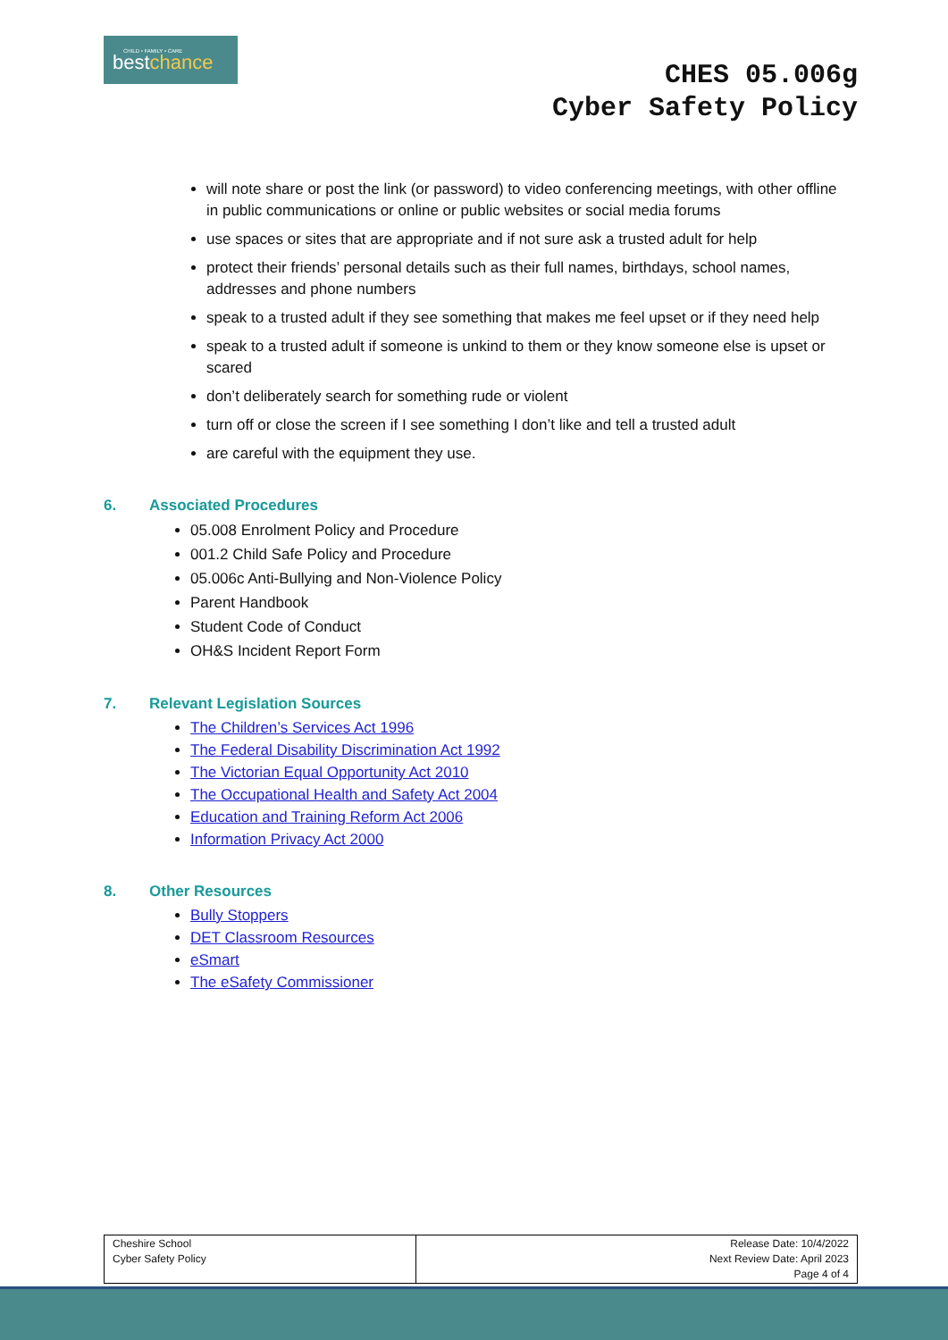CHILD • FAMILY • CARE
bestchance
CHES 05.006g
Cyber Safety Policy
will note share or post the link (or password) to video conferencing meetings, with other offline in public communications or online or public websites or social media forums
use spaces or sites that are appropriate and if not sure ask a trusted adult for help
protect their friends’ personal details such as their full names, birthdays, school names, addresses and phone numbers
speak to a trusted adult if they see something that makes me feel upset or if they need help
speak to a trusted adult if someone is unkind to them or they know someone else is upset or scared
don’t deliberately search for something rude or violent
turn off or close the screen if I see something I don’t like and tell a trusted adult
are careful with the equipment they use.
6. Associated Procedures
05.008 Enrolment Policy and Procedure
001.2 Child Safe Policy and Procedure
05.006c Anti-Bullying and Non-Violence Policy
Parent Handbook
Student Code of Conduct
OH&S Incident Report Form
7. Relevant Legislation Sources
The Children’s Services Act 1996
The Federal Disability Discrimination Act 1992
The Victorian Equal Opportunity Act 2010
The Occupational Health and Safety Act 2004
Education and Training Reform Act 2006
Information Privacy Act 2000
8. Other Resources
Bully Stoppers
DET Classroom Resources
eSmart
The eSafety Commissioner
| Cheshire School Cyber Safety Policy | Release Date: 10/4/2022 Next Review Date: April 2023 Page 4 of 4 |